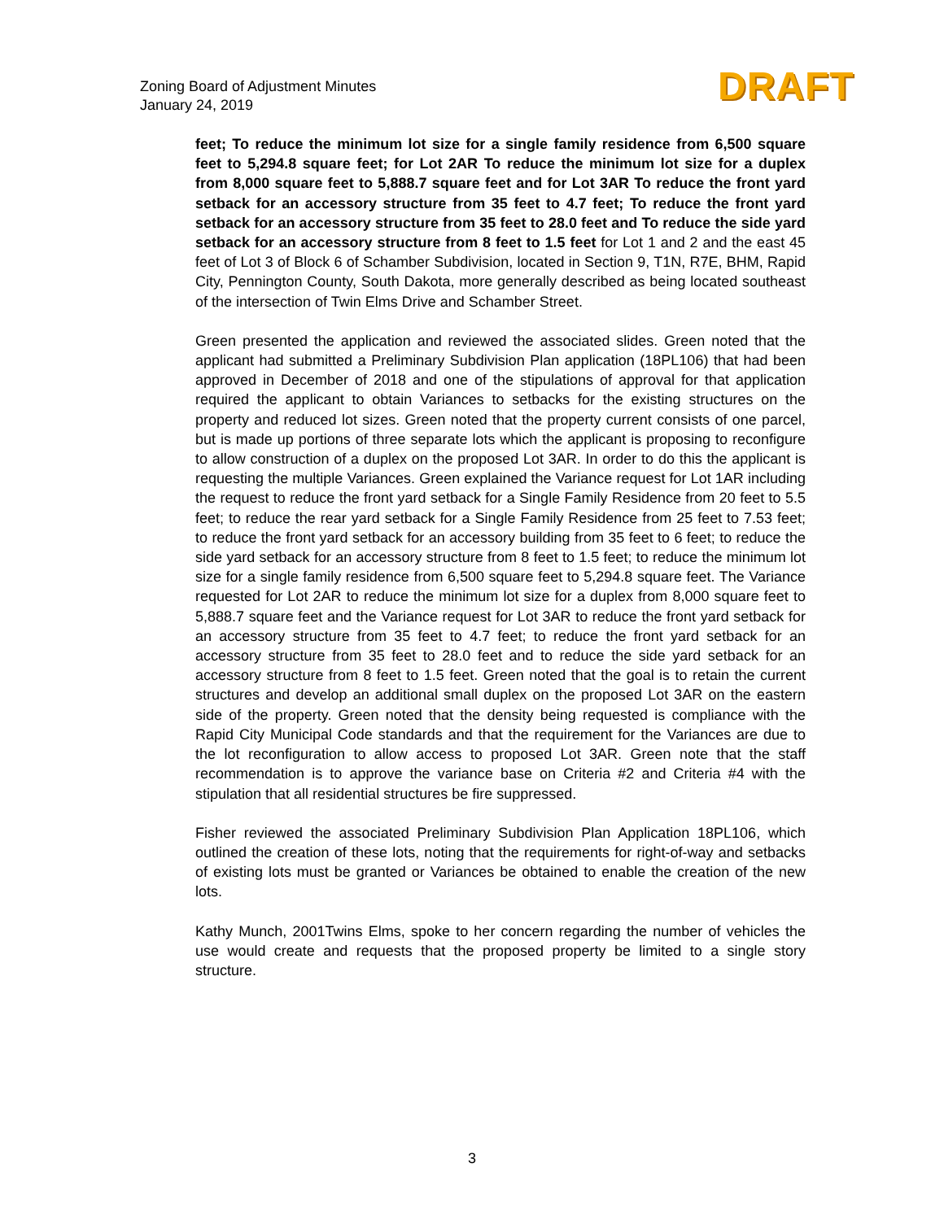Zoning Board of Adjustment Minutes
January 24, 2019
DRAFT
feet; To reduce the minimum lot size for a single family residence from 6,500 square feet to 5,294.8 square feet; for Lot 2AR To reduce the minimum lot size for a duplex from 8,000 square feet to 5,888.7 square feet and for Lot 3AR To reduce the front yard setback for an accessory structure from 35 feet to 4.7 feet; To reduce the front yard setback for an accessory structure from 35 feet to 28.0 feet and To reduce the side yard setback for an accessory structure from 8 feet to 1.5 feet for Lot 1 and 2 and the east 45 feet of Lot 3 of Block 6 of Schamber Subdivision, located in Section 9, T1N, R7E, BHM, Rapid City, Pennington County, South Dakota, more generally described as being located southeast of the intersection of Twin Elms Drive and Schamber Street.
Green presented the application and reviewed the associated slides. Green noted that the applicant had submitted a Preliminary Subdivision Plan application (18PL106) that had been approved in December of 2018 and one of the stipulations of approval for that application required the applicant to obtain Variances to setbacks for the existing structures on the property and reduced lot sizes. Green noted that the property current consists of one parcel, but is made up portions of three separate lots which the applicant is proposing to reconfigure to allow construction of a duplex on the proposed Lot 3AR. In order to do this the applicant is requesting the multiple Variances. Green explained the Variance request for Lot 1AR including the request to reduce the front yard setback for a Single Family Residence from 20 feet to 5.5 feet; to reduce the rear yard setback for a Single Family Residence from 25 feet to 7.53 feet; to reduce the front yard setback for an accessory building from 35 feet to 6 feet; to reduce the side yard setback for an accessory structure from 8 feet to 1.5 feet; to reduce the minimum lot size for a single family residence from 6,500 square feet to 5,294.8 square feet. The Variance requested for Lot 2AR to reduce the minimum lot size for a duplex from 8,000 square feet to 5,888.7 square feet and the Variance request for Lot 3AR to reduce the front yard setback for an accessory structure from 35 feet to 4.7 feet; to reduce the front yard setback for an accessory structure from 35 feet to 28.0 feet and to reduce the side yard setback for an accessory structure from 8 feet to 1.5 feet. Green noted that the goal is to retain the current structures and develop an additional small duplex on the proposed Lot 3AR on the eastern side of the property. Green noted that the density being requested is compliance with the Rapid City Municipal Code standards and that the requirement for the Variances are due to the lot reconfiguration to allow access to proposed Lot 3AR. Green note that the staff recommendation is to approve the variance base on Criteria #2 and Criteria #4 with the stipulation that all residential structures be fire suppressed.
Fisher reviewed the associated Preliminary Subdivision Plan Application 18PL106, which outlined the creation of these lots, noting that the requirements for right-of-way and setbacks of existing lots must be granted or Variances be obtained to enable the creation of the new lots.
Kathy Munch, 2001Twins Elms, spoke to her concern regarding the number of vehicles the use would create and requests that the proposed property be limited to a single story structure.
3